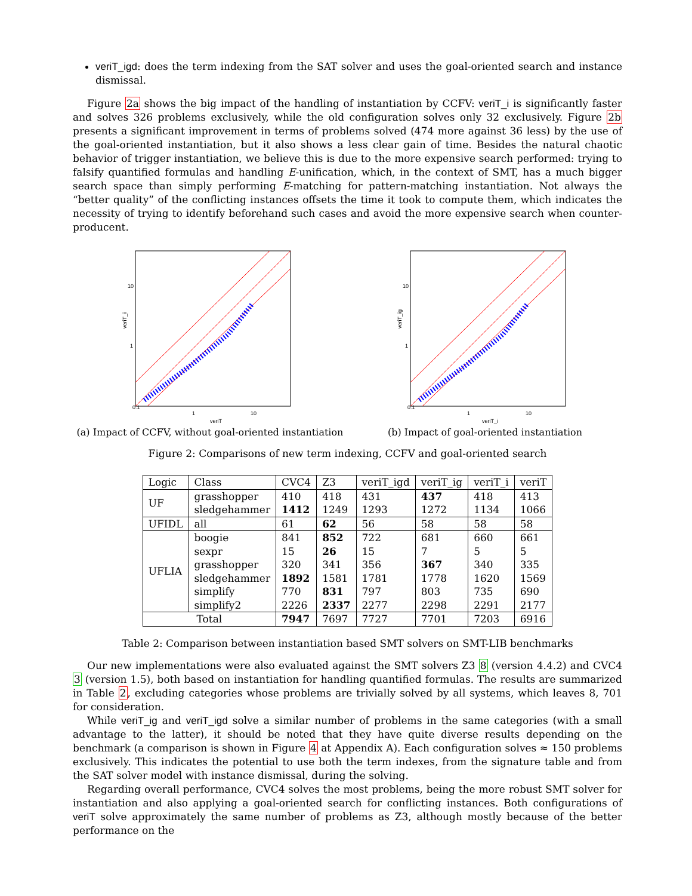veriT_igd: does the term indexing from the SAT solver and uses the goal-oriented search and instance dismissal.
Figure 2a shows the big impact of the handling of instantiation by CCFV: veriT_i is significantly faster and solves 326 problems exclusively, while the old configuration solves only 32 exclusively. Figure 2b presents a significant improvement in terms of problems solved (474 more against 36 less) by the use of the goal-oriented instantiation, but it also shows a less clear gain of time. Besides the natural chaotic behavior of trigger instantiation, we believe this is due to the more expensive search performed: trying to falsify quantified formulas and handling E-unification, which, in the context of SMT, has a much bigger search space than simply performing E-matching for pattern-matching instantiation. Not always the “better quality” of the conflicting instances offsets the time it took to compute them, which indicates the necessity of trying to identify beforehand such cases and avoid the more expensive search when counter-producent.
0.1
1
10
10
1
veriT
veriT_i
(a) Impact of CCFV, without goal-oriented instantiation
0.1
1
10
10
1
veriT_i
veriT_ig
(b) Impact of goal-oriented instantiation
Figure 2: Comparisons of new term indexing, CCFV and goal-oriented search
| Logic | Class | CVC4 | Z3 | veriT_igd | veriT_ig | veriT_i | veriT |
| --- | --- | --- | --- | --- | --- | --- | --- |
| UF | grasshopper | 410 | 418 | 431 | 437 | 418 | 413 |
| | sledgehammer | 1412 | 1249 | 1293 | 1272 | 1134 | 1066 |
| UFIDL | all | 61 | 62 | 56 | 58 | 58 | 58 |
| UFLIA | boogie | 841 | 852 | 722 | 681 | 660 | 661 |
| | sexpr | 15 | 26 | 15 | 7 | 5 | 5 |
| | grasshopper | 320 | 341 | 356 | 367 | 340 | 335 |
| | sledgehammer | 1892 | 1581 | 1781 | 1778 | 1620 | 1569 |
| | simplify | 770 | 831 | 797 | 803 | 735 | 690 |
| | simplify2 | 2226 | 2337 | 2277 | 2298 | 2291 | 2177 |
| Total | | 7947 | 7697 | 7727 | 7701 | 7203 | 6916 |
Table 2: Comparison between instantiation based SMT solvers on SMT-LIB benchmarks
Our new implementations were also evaluated against the SMT solvers Z3 8 (version 4.4.2) and CVC4 3 (version 1.5), both based on instantiation for handling quantified formulas. The results are summarized in Table 2, excluding categories whose problems are trivially solved by all systems, which leaves 8, 701 for consideration.
While veriT_ig and veriT_igd solve a similar number of problems in the same categories (with a small advantage to the latter), it should be noted that they have quite diverse results depending on the benchmark (a comparison is shown in Figure 4 at Appendix A). Each configuration solves ≈ 150 problems exclusively. This indicates the potential to use both the term indexes, from the signature table and from the SAT solver model with instance dismissal, during the solving.
Regarding overall performance, CVC4 solves the most problems, being the more robust SMT solver for instantiation and also applying a goal-oriented search for conflicting instances. Both configurations of veriT solve approximately the same number of problems as Z3, although mostly because of the better performance on the